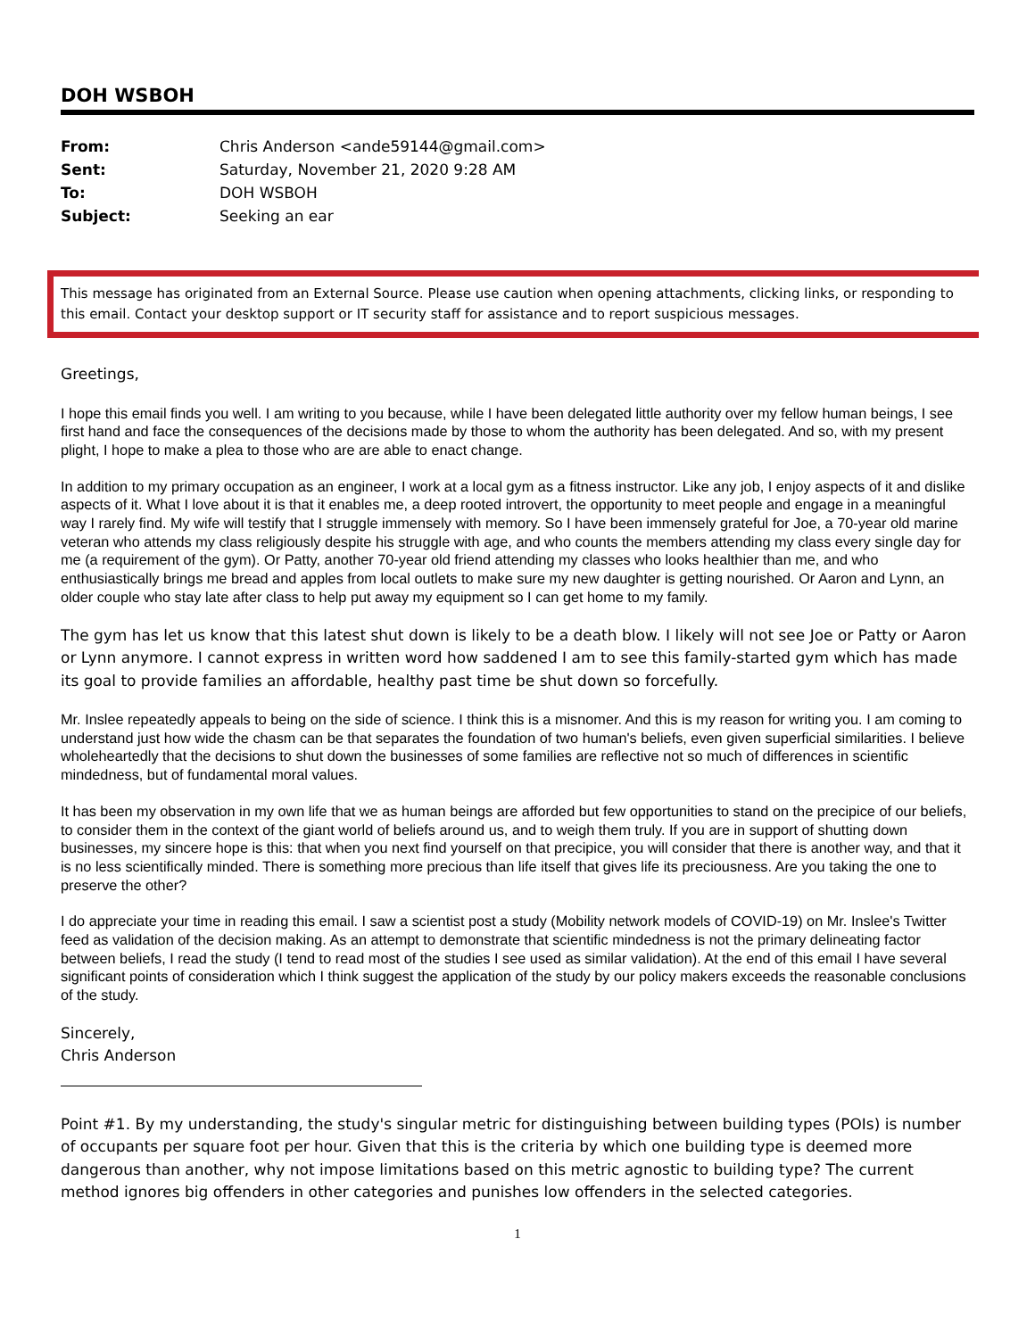DOH WSBOH
| From: | Chris Anderson <ande59144@gmail.com> |
| Sent: | Saturday, November 21, 2020 9:28 AM |
| To: | DOH WSBOH |
| Subject: | Seeking an ear |
This message has originated from an External Source. Please use caution when opening attachments, clicking links, or responding to this email. Contact your desktop support or IT security staff for assistance and to report suspicious messages.
Greetings,
I hope this email finds you well. I am writing to you because, while I have been delegated little authority over my fellow human beings, I see first hand and face the consequences of the decisions made by those to whom the authority has been delegated. And so, with my present plight, I hope to make a plea to those who are are able to enact change.
In addition to my primary occupation as an engineer, I work at a local gym as a fitness instructor. Like any job, I enjoy aspects of it and dislike aspects of it. What I love about it is that it enables me, a deep rooted introvert, the opportunity to meet people and engage in a meaningful way I rarely find. My wife will testify that I struggle immensely with memory. So I have been immensely grateful for Joe, a 70-year old marine veteran who attends my class religiously despite his struggle with age, and who counts the members attending my class every single day for me (a requirement of the gym). Or Patty, another 70-year old friend attending my classes who looks healthier than me, and who enthusiastically brings me bread and apples from local outlets to make sure my new daughter is getting nourished. Or Aaron and Lynn, an older couple who stay late after class to help put away my equipment so I can get home to my family.
The gym has let us know that this latest shut down is likely to be a death blow. I likely will not see Joe or Patty or Aaron or Lynn anymore. I cannot express in written word how saddened I am to see this family-started gym which has made its goal to provide families an affordable, healthy past time be shut down so forcefully.
Mr. Inslee repeatedly appeals to being on the side of science. I think this is a misnomer. And this is my reason for writing you. I am coming to understand just how wide the chasm can be that separates the foundation of two human's beliefs, even given superficial similarities. I believe wholeheartedly that the decisions to shut down the businesses of some families are reflective not so much of differences in scientific mindedness, but of fundamental moral values.
It has been my observation in my own life that we as human beings are afforded but few opportunities to stand on the precipice of our beliefs, to consider them in the context of the giant world of beliefs around us, and to weigh them truly. If you are in support of shutting down businesses, my sincere hope is this: that when you next find yourself on that precipice, you will consider that there is another way, and that it is no less scientifically minded. There is something more precious than life itself that gives life its preciousness. Are you taking the one to preserve the other?
I do appreciate your time in reading this email. I saw a scientist post a study (Mobility network models of COVID-19) on Mr. Inslee's Twitter feed as validation of the decision making. As an attempt to demonstrate that scientific mindedness is not the primary delineating factor between beliefs, I read the study (I tend to read most of the studies I see used as similar validation). At the end of this email I have several significant points of consideration which I think suggest the application of the study by our policy makers exceeds the reasonable conclusions of the study.
Sincerely,
Chris Anderson
Point #1. By my understanding, the study's singular metric for distinguishing between building types (POIs) is number of occupants per square foot per hour. Given that this is the criteria by which one building type is deemed more dangerous than another, why not impose limitations based on this metric agnostic to building type? The current method ignores big offenders in other categories and punishes low offenders in the selected categories.
1